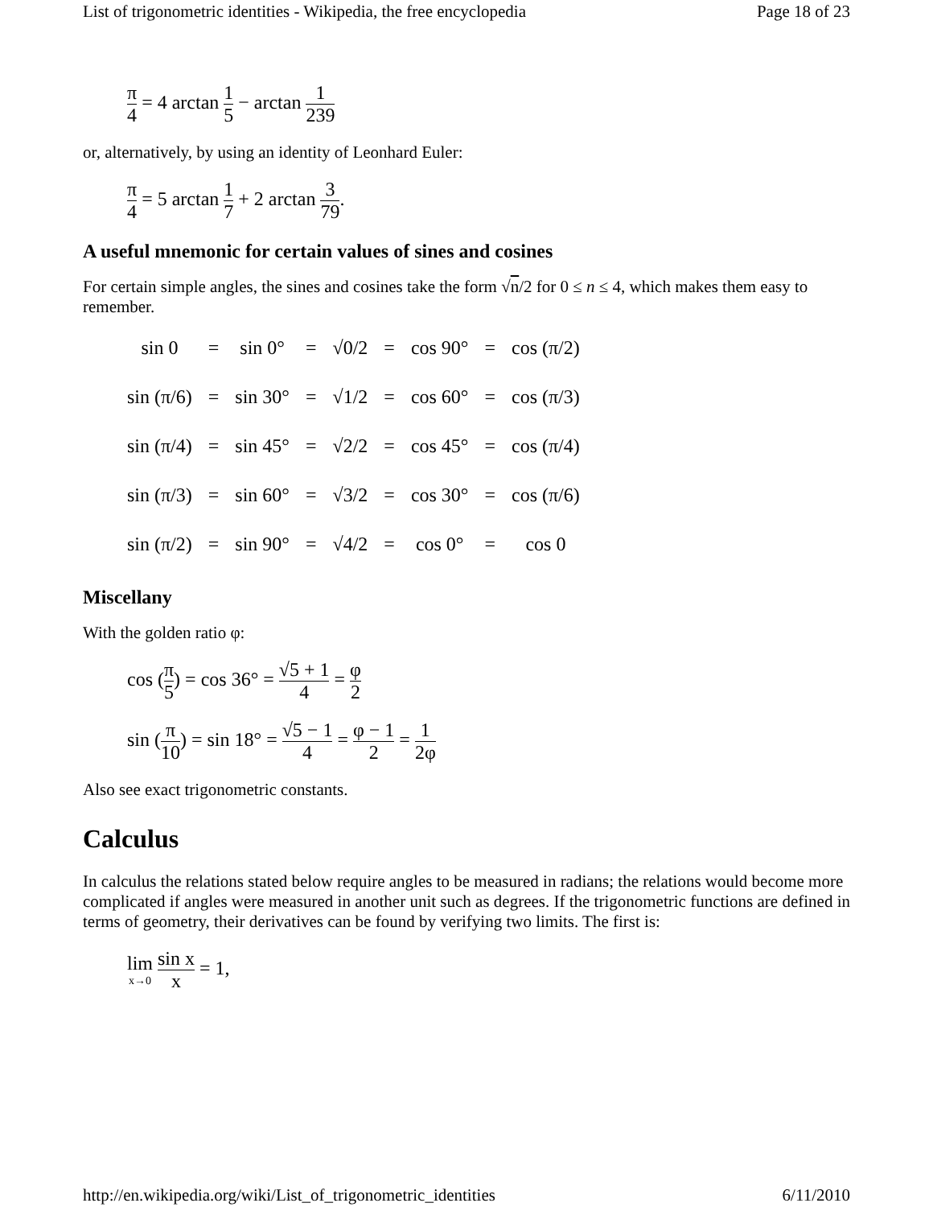List of trigonometric identities - Wikipedia, the free encyclopedia Page 18 of 23
π 4 = 4 arctan 1 5 − arctan 1 239
or, alternatively, by using an identity of Leonhard Euler:
π 4 = 5 arctan 1 7 + 2 arctan 3 79.
A useful mnemonic for certain values of sines and cosines
For certain simple angles, the sines and cosines take the form √n/2 for 0 ≤ n ≤ 4, which makes them easy to remember.
| sin 0 | = | sin 0° | = | √0/2 | = | cos 90° | = | cos (π/2) |
| sin (π/6) | = | sin 30° | = | √1/2 | = | cos 60° | = | cos (π/3) |
| sin (π/4) | = | sin 45° | = | √2/2 | = | cos 45° | = | cos (π/4) |
| sin (π/3) | = | sin 60° | = | √3/2 | = | cos 30° | = | cos (π/6) |
| sin (π/2) | = | sin 90° | = | √4/2 | = | cos 0° | = | cos 0 |
Miscellany
With the golden ratio φ:
cos (π 5) = cos 36° = √5 + 1 4 = φ 2
sin (π 10) = sin 18° = √5 − 1 4 = φ − 1 2 = 1 2φ
Also see exact trigonometric constants.
Calculus
In calculus the relations stated below require angles to be measured in radians; the relations would become more complicated if angles were measured in another unit such as degrees. If the trigonometric functions are defined in terms of geometry, their derivatives can be found by verifying two limits. The first is:
lim x→0 sin x x = 1,
http://en.wikipedia.org/wiki/List_of_trigonometric_identities 6/11/2010